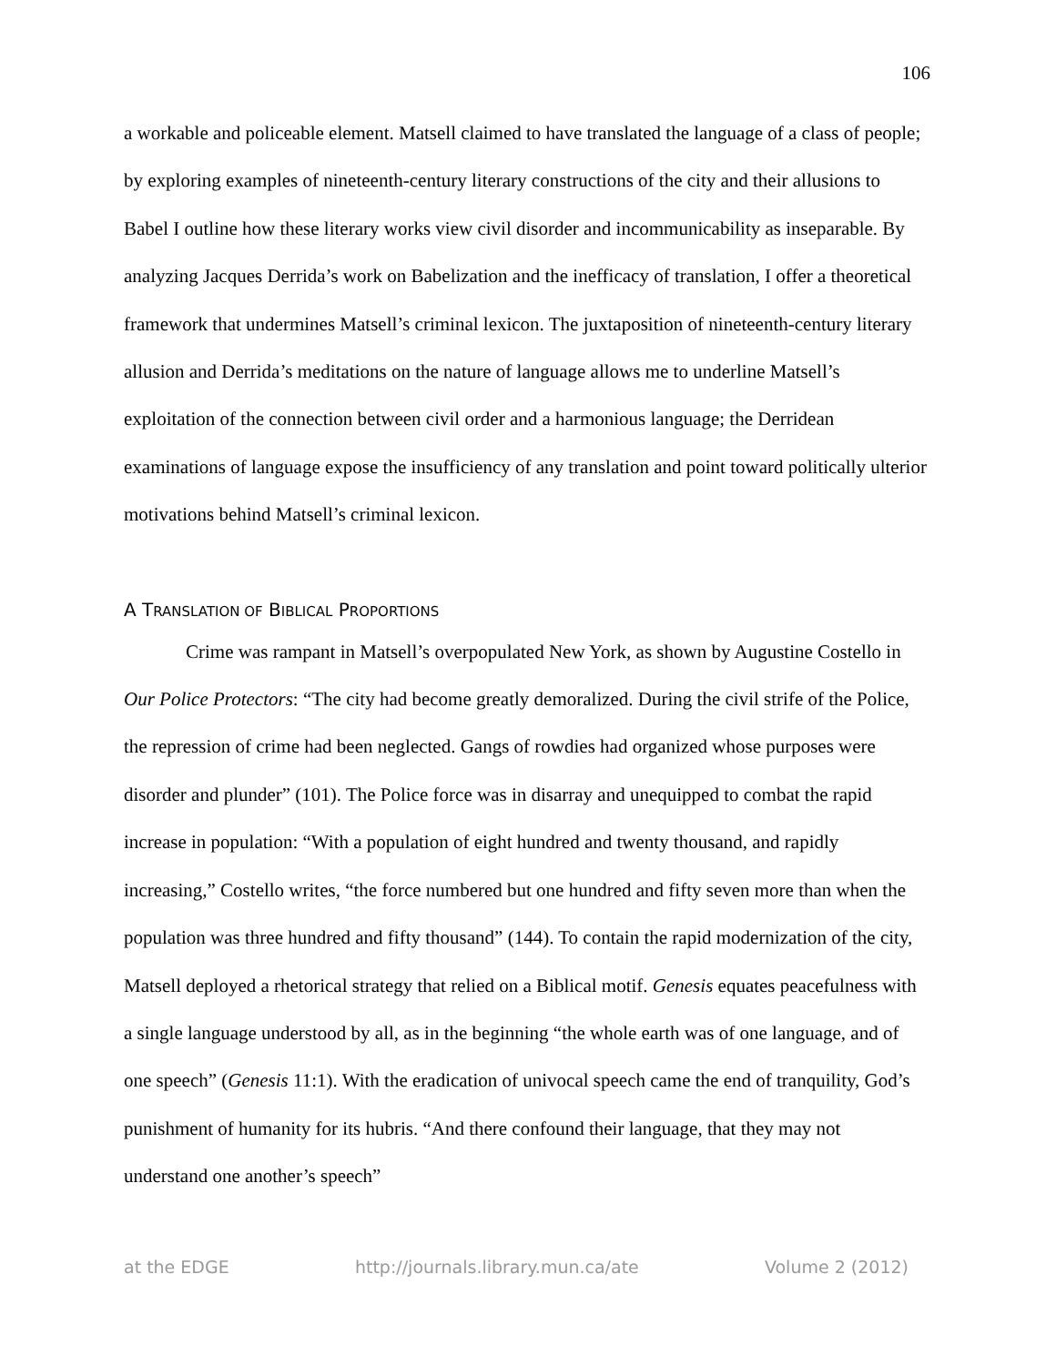106
a workable and policeable element. Matsell claimed to have translated the language of a class of people; by exploring examples of nineteenth-century literary constructions of the city and their allusions to Babel I outline how these literary works view civil disorder and incommunicability as inseparable. By analyzing Jacques Derrida’s work on Babelization and the inefficacy of translation, I offer a theoretical framework that undermines Matsell’s criminal lexicon. The juxtaposition of nineteenth-century literary allusion and Derrida’s meditations on the nature of language allows me to underline Matsell’s exploitation of the connection between civil order and a harmonious language; the Derridean examinations of language expose the insufficiency of any translation and point toward politically ulterior motivations behind Matsell’s criminal lexicon.
A TRANSLATION OF BIBLICAL PROPORTIONS
Crime was rampant in Matsell’s overpopulated New York, as shown by Augustine Costello in Our Police Protectors: “The city had become greatly demoralized. During the civil strife of the Police, the repression of crime had been neglected. Gangs of rowdies had organized whose purposes were disorder and plunder” (101). The Police force was in disarray and unequipped to combat the rapid increase in population: “With a population of eight hundred and twenty thousand, and rapidly increasing,” Costello writes, “the force numbered but one hundred and fifty seven more than when the population was three hundred and fifty thousand” (144). To contain the rapid modernization of the city, Matsell deployed a rhetorical strategy that relied on a Biblical motif. Genesis equates peacefulness with a single language understood by all, as in the beginning “the whole earth was of one language, and of one speech” (Genesis 11:1). With the eradication of univocal speech came the end of tranquility, God’s punishment of humanity for its hubris. “And there confound their language, that they may not understand one another’s speech”
at the EDGE http://journals.library.mun.ca/ate Volume 2 (2012)